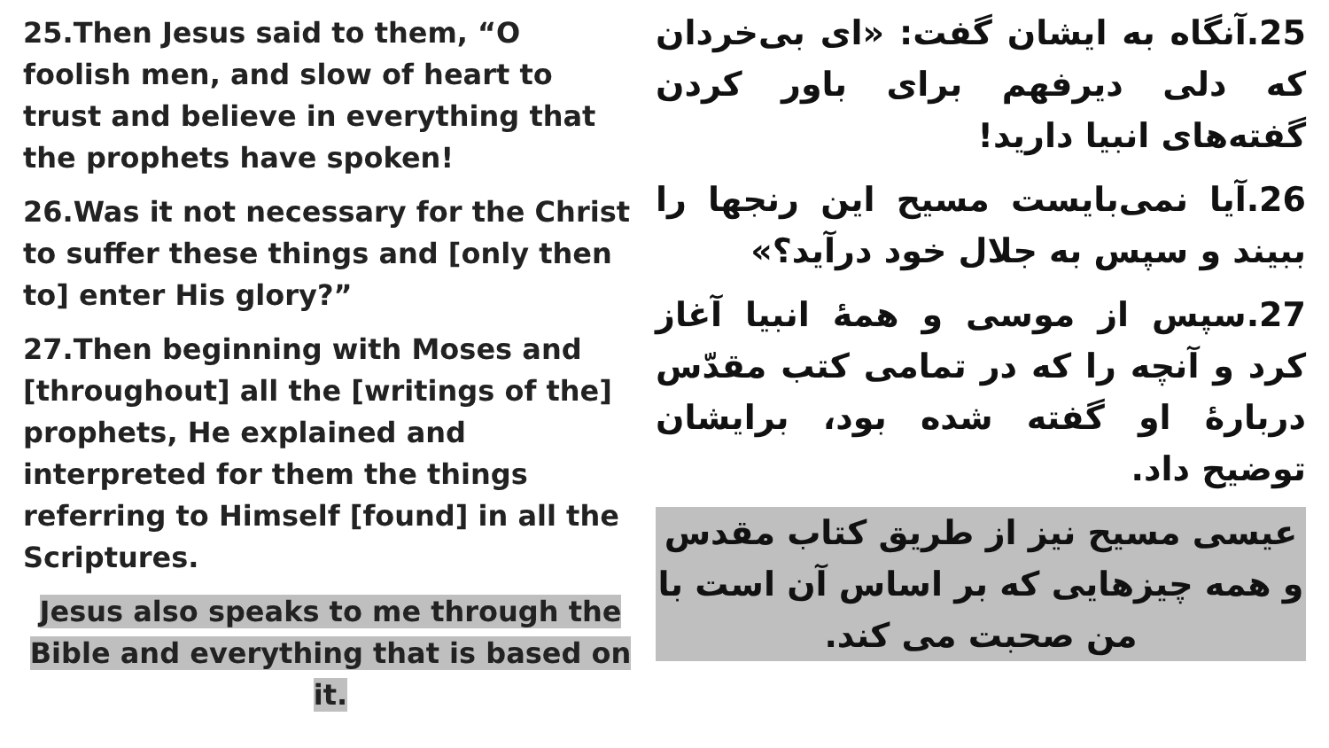25.Then Jesus said to them, “O foolish men, and slow of heart to trust and believe in everything that the prophets have spoken!
26.Was it not necessary for the Christ to suffer these things and [only then to] enter His glory?”
27.Then beginning with Moses and [throughout] all the [writings of the] prophets, He explained and interpreted for them the things referring to Himself [found] in all the Scriptures.
Jesus also speaks to me through the Bible and everything that is based on it.
25.آنگاه به ایشان گفت: «ای بی‌خردان که دلی دیرفهم برای باور کردن گفته‌های انبیا دارید!
26.آیا نمی‌بایست مسیح این رنجها را ببیند و سپس به جلال خود درآید؟»
27.سپس از موسی و همهٔ انبیا آغاز کرد و آنچه را که در تمامی کتب مقدّس دربارهٔ او گفته شده بود، برایشان توضیح داد.
عیسی مسیح نیز از طریق کتاب مقدس و همه چیزهایی که بر اساس آن است با من صحبت می کند.